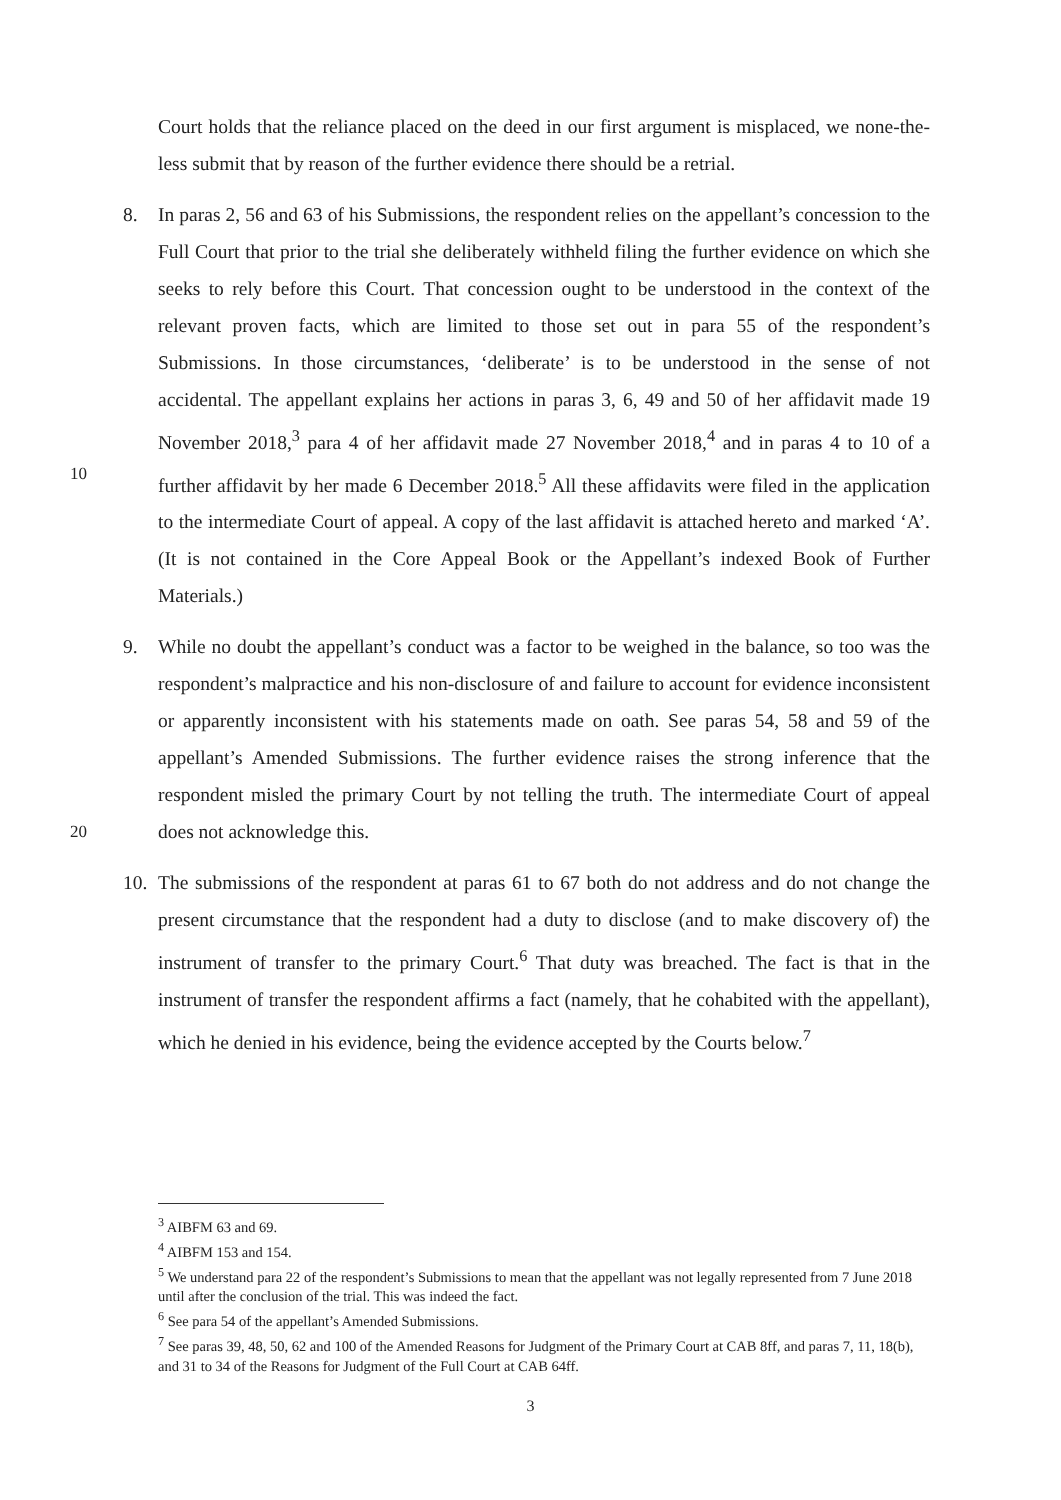Court holds that the reliance placed on the deed in our first argument is misplaced, we none-the-less submit that by reason of the further evidence there should be a retrial.
8. In paras 2, 56 and 63 of his Submissions, the respondent relies on the appellant’s concession to the Full Court that prior to the trial she deliberately withheld filing the further evidence on which she seeks to rely before this Court. That concession ought to be understood in the context of the relevant proven facts, which are limited to those set out in para 55 of the respondent’s Submissions. In those circumstances, ‘deliberate’ is to be understood in the sense of not accidental. The appellant explains her actions in paras 3, 6, 49 and 50 of her affidavit made 19 November 2018,<sup>3</sup> para 4 of her affidavit made 27
10
November 2018,<sup>4</sup> and in paras 4 to 10 of a further affidavit by her made 6 December 2018.<sup>5</sup> All these affidavits were filed in the application to the intermediate Court of appeal. A copy of the last affidavit is attached hereto and marked ‘A’. (It is not contained in the Core Appeal Book or the Appellant’s indexed Book of Further Materials.)
9. While no doubt the appellant’s conduct was a factor to be weighed in the balance, so too was the respondent’s malpractice and his non-disclosure of and failure to account for evidence inconsistent or apparently inconsistent with his statements made on oath. See paras 54, 58 and 59 of the appellant’s Amended Submissions. The further evidence raises the strong inference that the respondent misled the primary Court by not telling the truth.
20
The intermediate Court of appeal does not acknowledge this.
10.
The submissions of the respondent at paras 61 to 67 both do not address and do not change the present circumstance that the respondent had a duty to disclose (and to make discovery of) the instrument of transfer to the primary Court.<sup>6</sup> That duty was breached. The fact is that in the instrument of transfer the respondent affirms a fact (namely, that he cohabited with the appellant), which he denied in his evidence, being the evidence accepted by the Courts below.<sup>7</sup>
<sup>3</sup> AIBFM 63 and 69.
<sup>4</sup> AIBFM 153 and 154.
<sup>5</sup> We understand para 22 of the respondent’s Submissions to mean that the appellant was not legally represented from 7 June 2018 until after the conclusion of the trial. This was indeed the fact.
<sup>6</sup> See para 54 of the appellant’s Amended Submissions.
<sup>7</sup> See paras 39, 48, 50, 62 and 100 of the Amended Reasons for Judgment of the Primary Court at CAB 8ff, and paras 7, 11, 18(b), and 31 to 34 of the Reasons for Judgment of the Full Court at CAB 64ff.
3